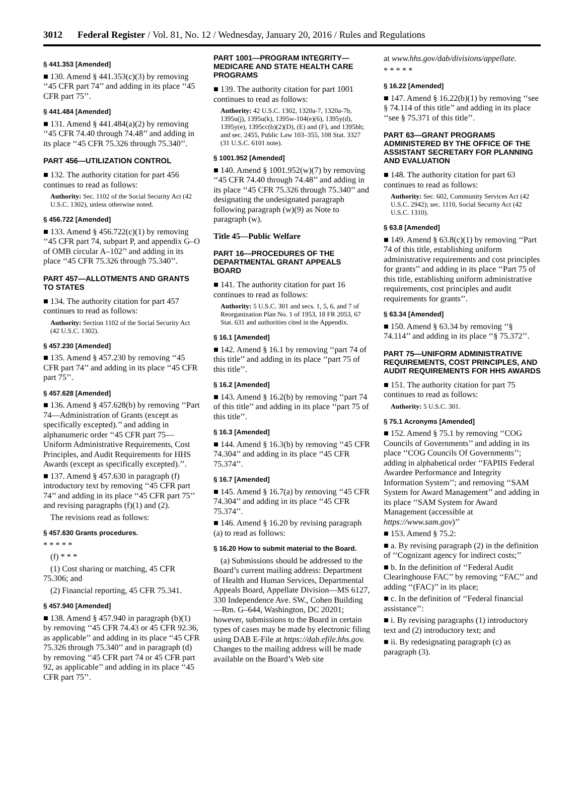3012 Federal Register / Vol. 81, No. 12 / Wednesday, January 20, 2016 / Rules and Regulations
§ 441.353 [Amended]
■ 130. Amend § 441.353(c)(3) by removing ‘‘45 CFR part 74’’ and adding in its place ‘‘45 CFR part 75’’.
§ 441.484 [Amended]
■ 131. Amend § 441.484(a)(2) by removing ‘‘45 CFR 74.40 through 74.48’’ and adding in its place ‘‘45 CFR 75.326 through 75.340’’.
PART 456—UTILIZATION CONTROL
■ 132. The authority citation for part 456 continues to read as follows:
Authority: Sec. 1102 of the Social Security Act (42 U.S.C. 1302), unless otherwise noted.
§ 456.722 [Amended]
■ 133. Amend § 456.722(c)(1) by removing ‘‘45 CFR part 74, subpart P, and appendix G–O of OMB circular A–102’’ and adding in its place ‘‘45 CFR 75.326 through 75.340’’.
PART 457—ALLOTMENTS AND GRANTS TO STATES
■ 134. The authority citation for part 457 continues to read as follows:
Authority: Section 1102 of the Social Security Act (42 U.S.C. 1302).
§ 457.230 [Amended]
■ 135. Amend § 457.230 by removing ‘‘45 CFR part 74’’ and adding in its place ‘‘45 CFR part 75’’.
§ 457.628 [Amended]
■ 136. Amend § 457.628(b) by removing ‘‘Part 74—Administration of Grants (except as specifically excepted).’’ and adding in alphanumeric order ‘‘45 CFR part 75—Uniform Administrative Requirements, Cost Principles, and Audit Requirements for HHS Awards (except as specifically excepted).’’.
■ 137. Amend § 457.630 in paragraph (f) introductory text by removing ‘‘45 CFR part 74’’ and adding in its place ‘‘45 CFR part 75’’ and revising paragraphs (f)(1) and (2).
The revisions read as follows:
§ 457.630 Grants procedures.
* * * * *
(f) * * *
(1) Cost sharing or matching, 45 CFR 75.306; and
(2) Financial reporting, 45 CFR 75.341.
§ 457.940 [Amended]
■ 138. Amend § 457.940 in paragraph (b)(1) by removing ‘‘45 CFR 74.43 or 45 CFR 92.36, as applicable’’ and adding in its place ‘‘45 CFR 75.326 through 75.340’’ and in paragraph (d) by removing ‘‘45 CFR part 74 or 45 CFR part 92, as applicable’’ and adding in its place ‘‘45 CFR part 75’’.
PART 1001—PROGRAM INTEGRITY—MEDICARE AND STATE HEALTH CARE PROGRAMS
■ 139. The authority citation for part 1001 continues to read as follows:
Authority: 42 U.S.C. 1302, 1320a-7, 1320a-7b, 1395u(j), 1395u(k), 1395w-104(e)(6), 1395y(d), 1395y(e), 1395cc(b)(2)(D), (E) and (F), and 1395hh; and sec. 2455, Public Law 103–355, 108 Stat. 3327 (31 U.S.C. 6101 note).
§ 1001.952 [Amended]
■ 140. Amend § 1001.952(w)(7) by removing ‘‘45 CFR 74.40 through 74.48’’ and adding in its place ‘‘45 CFR 75.326 through 75.340’’ and designating the undesignated paragraph following paragraph (w)(9) as Note to paragraph (w).
Title 45—Public Welfare
PART 16—PROCEDURES OF THE DEPARTMENTAL GRANT APPEALS BOARD
■ 141. The authority citation for part 16 continues to read as follows:
Authority: 5 U.S.C. 301 and secs. 1, 5, 6, and 7 of Reorganization Plan No. 1 of 1953, 18 FR 2053, 67 Stat. 631 and authorities cited in the Appendix.
§ 16.1 [Amended]
■ 142. Amend § 16.1 by removing ‘‘part 74 of this title’’ and adding in its place ‘‘part 75 of this title’’.
§ 16.2 [Amended]
■ 143. Amend § 16.2(b) by removing ‘‘part 74 of this title’’ and adding in its place ‘‘part 75 of this title’’.
§ 16.3 [Amended]
■ 144. Amend § 16.3(b) by removing ‘‘45 CFR 74.304’’ and adding in its place ‘‘45 CFR 75.374’’.
§ 16.7 [Amended]
■ 145. Amend § 16.7(a) by removing ‘‘45 CFR 74.304’’ and adding in its place ‘‘45 CFR 75.374’’.
■ 146. Amend § 16.20 by revising paragraph (a) to read as follows:
§ 16.20 How to submit material to the Board.
(a) Submissions should be addressed to the Board’s current mailing address: Department of Health and Human Services, Departmental Appeals Board, Appellate Division—MS 6127, 330 Independence Ave. SW., Cohen Building—Rm. G–644, Washington, DC 20201; however, submissions to the Board in certain types of cases may be made by electronic filing using DAB E-File at https://dab.efile.hhs.gov. Changes to the mailing address will be made available on the Board’s Web site
at www.hhs.gov/dab/divisions/appellate.
* * * * *
§ 16.22 [Amended]
■ 147. Amend § 16.22(b)(1) by removing ‘‘see § 74.114 of this title’’ and adding in its place ‘‘see § 75.371 of this title’’.
PART 63—GRANT PROGRAMS ADMINISTERED BY THE OFFICE OF THE ASSISTANT SECRETARY FOR PLANNING AND EVALUATION
■ 148. The authority citation for part 63 continues to read as follows:
Authority: Sec. 602, Community Services Act (42 U.S.C. 2942); sec. 1110, Social Security Act (42 U.S.C. 1310).
§ 63.8 [Amended]
■ 149. Amend § 63.8(c)(1) by removing ‘‘Part 74 of this title, establishing uniform administrative requirements and cost principles for grants’’ and adding in its place ‘‘Part 75 of this title, establishing uniform administrative requirements, cost principles and audit requirements for grants’’.
§ 63.34 [Amended]
■ 150. Amend § 63.34 by removing ‘‘§ 74.114’’ and adding in its place ‘‘§ 75.372’’.
PART 75—UNIFORM ADMINISTRATIVE REQUIREMENTS, COST PRINCIPLES, AND AUDIT REQUIREMENTS FOR HHS AWARDS
■ 151. The authority citation for part 75 continues to read as follows:
Authority: 5 U.S.C. 301.
§ 75.1 Acronyms [Amended]
■ 152. Amend § 75.1 by removing ‘‘COG Councils of Governments’’ and adding in its place ‘‘COG Councils Of Governments’’; adding in alphabetical order ‘‘FAPIIS Federal Awardee Performance and Integrity Information System’’; and removing ‘‘SAM System for Award Management’’ and adding in its place ‘‘SAM System for Award Management (accessible at https://www.sam.gov)’’
■ 153. Amend § 75.2:
■ a. By revising paragraph (2) in the definition of ‘‘Cognizant agency for indirect costs;’’
■ b. In the definition of ‘‘Federal Audit Clearinghouse FAC’’ by removing ‘‘FAC’’ and adding ‘‘(FAC)’’ in its place;
■ c. In the definition of ‘‘Federal financial assistance’’:
■ i. By revising paragraphs (1) introductory text and (2) introductory text; and
■ ii. By redesignating paragraph (c) as paragraph (3).